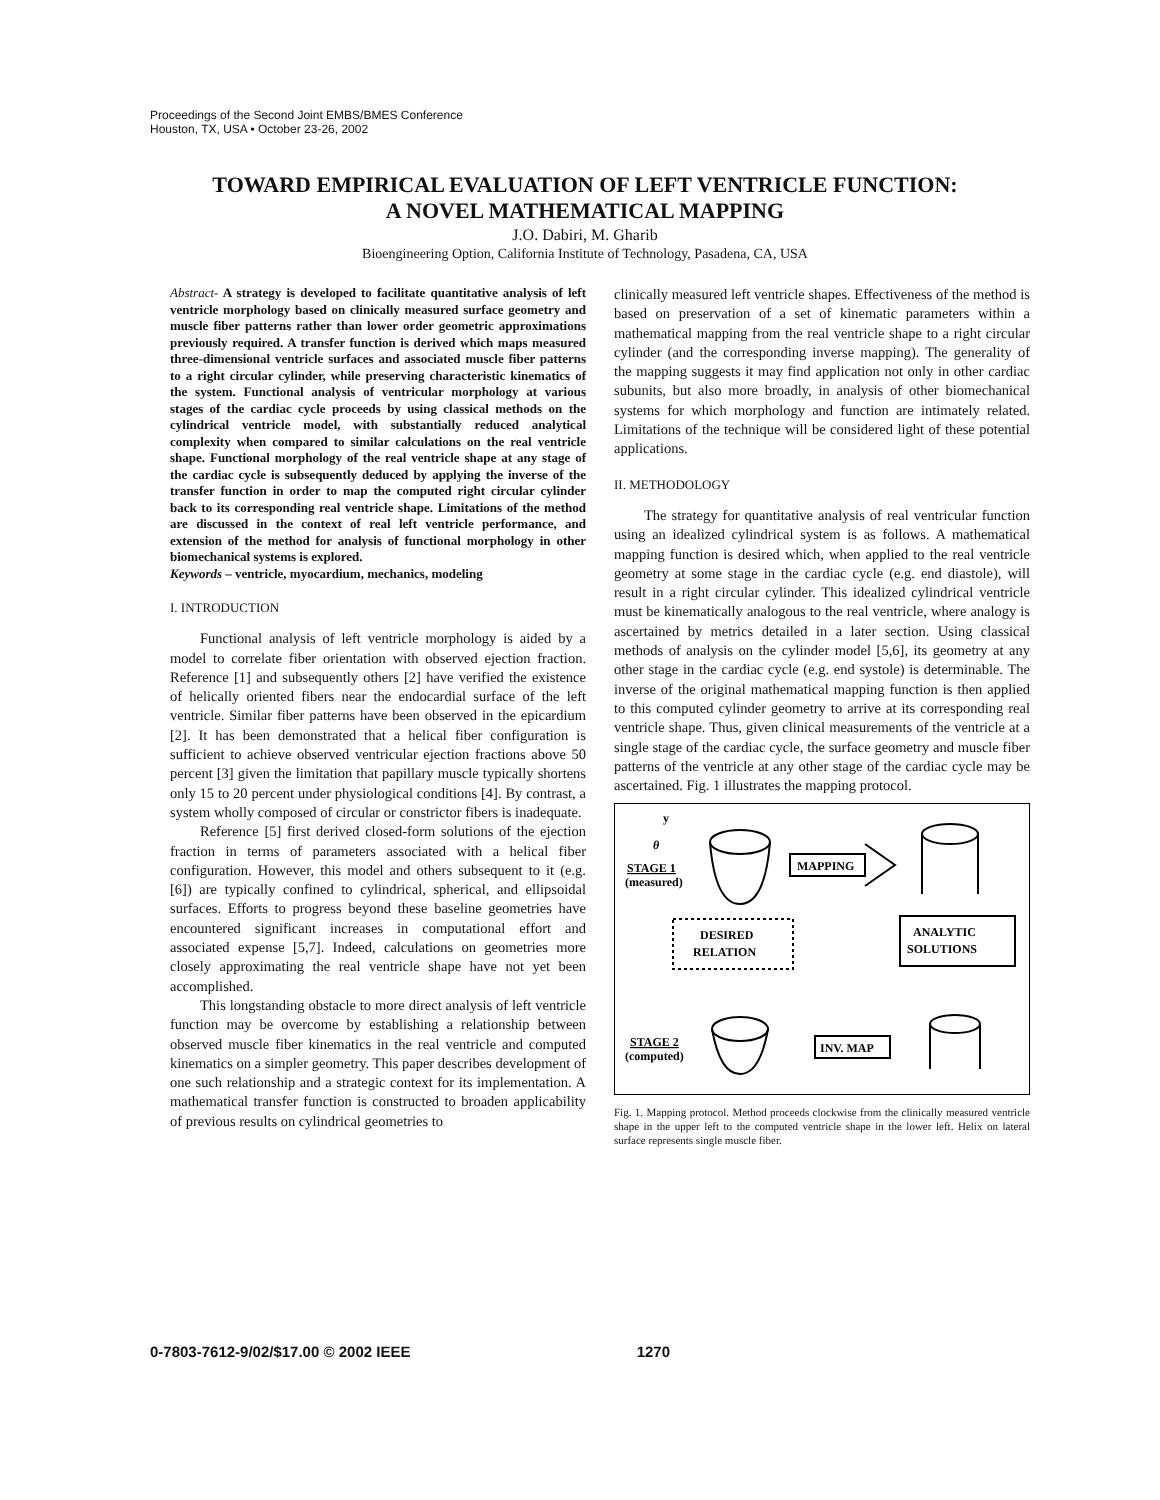Proceedings of the Second Joint EMBS/BMES Conference
Houston, TX, USA • October 23-26, 2002
TOWARD EMPIRICAL EVALUATION OF LEFT VENTRICLE FUNCTION:
A NOVEL MATHEMATICAL MAPPING
J.O. Dabiri, M. Gharib
Bioengineering Option, California Institute of Technology, Pasadena, CA, USA
Abstract- A strategy is developed to facilitate quantitative analysis of left ventricle morphology based on clinically measured surface geometry and muscle fiber patterns rather than lower order geometric approximations previously required. A transfer function is derived which maps measured three-dimensional ventricle surfaces and associated muscle fiber patterns to a right circular cylinder, while preserving characteristic kinematics of the system. Functional analysis of ventricular morphology at various stages of the cardiac cycle proceeds by using classical methods on the cylindrical ventricle model, with substantially reduced analytical complexity when compared to similar calculations on the real ventricle shape. Functional morphology of the real ventricle shape at any stage of the cardiac cycle is subsequently deduced by applying the inverse of the transfer function in order to map the computed right circular cylinder back to its corresponding real ventricle shape. Limitations of the method are discussed in the context of real left ventricle performance, and extension of the method for analysis of functional morphology in other biomechanical systems is explored.
Keywords – ventricle, myocardium, mechanics, modeling
I. INTRODUCTION
Functional analysis of left ventricle morphology is aided by a model to correlate fiber orientation with observed ejection fraction. Reference [1] and subsequently others [2] have verified the existence of helically oriented fibers near the endocardial surface of the left ventricle. Similar fiber patterns have been observed in the epicardium [2]. It has been demonstrated that a helical fiber configuration is sufficient to achieve observed ventricular ejection fractions above 50 percent [3] given the limitation that papillary muscle typically shortens only 15 to 20 percent under physiological conditions [4]. By contrast, a system wholly composed of circular or constrictor fibers is inadequate.
Reference [5] first derived closed-form solutions of the ejection fraction in terms of parameters associated with a helical fiber configuration. However, this model and others subsequent to it (e.g. [6]) are typically confined to cylindrical, spherical, and ellipsoidal surfaces. Efforts to progress beyond these baseline geometries have encountered significant increases in computational effort and associated expense [5,7]. Indeed, calculations on geometries more closely approximating the real ventricle shape have not yet been accomplished.
This longstanding obstacle to more direct analysis of left ventricle function may be overcome by establishing a relationship between observed muscle fiber kinematics in the real ventricle and computed kinematics on a simpler geometry. This paper describes development of one such relationship and a strategic context for its implementation. A mathematical transfer function is constructed to broaden applicability of previous results on cylindrical geometries to
clinically measured left ventricle shapes. Effectiveness of the method is based on preservation of a set of kinematic parameters within a mathematical mapping from the real ventricle shape to a right circular cylinder (and the corresponding inverse mapping). The generality of the mapping suggests it may find application not only in other cardiac subunits, but also more broadly, in analysis of other biomechanical systems for which morphology and function are intimately related. Limitations of the technique will be considered light of these potential applications.
II. METHODOLOGY
The strategy for quantitative analysis of real ventricular function using an idealized cylindrical system is as follows. A mathematical mapping function is desired which, when applied to the real ventricle geometry at some stage in the cardiac cycle (e.g. end diastole), will result in a right circular cylinder. This idealized cylindrical ventricle must be kinematically analogous to the real ventricle, where analogy is ascertained by metrics detailed in a later section. Using classical methods of analysis on the cylinder model [5,6], its geometry at any other stage in the cardiac cycle (e.g. end systole) is determinable. The inverse of the original mathematical mapping function is then applied to this computed cylinder geometry to arrive at its corresponding real ventricle shape. Thus, given clinical measurements of the ventricle at a single stage of the cardiac cycle, the surface geometry and muscle fiber patterns of the ventricle at any other stage of the cardiac cycle may be ascertained. Fig. 1 illustrates the mapping protocol.
y
θ
STAGE 1
(measured)
MAPPING
DESIRED
RELATION
ANALYTIC
SOLUTIONS
STAGE 2
(computed)
INV. MAP
Fig. 1. Mapping protocol. Method proceeds clockwise from the clinically measured ventricle shape in the upper left to the computed ventricle shape in the lower left. Helix on lateral surface represents single muscle fiber.
0-7803-7612-9/02/$17.00 © 2002 IEEE 1270